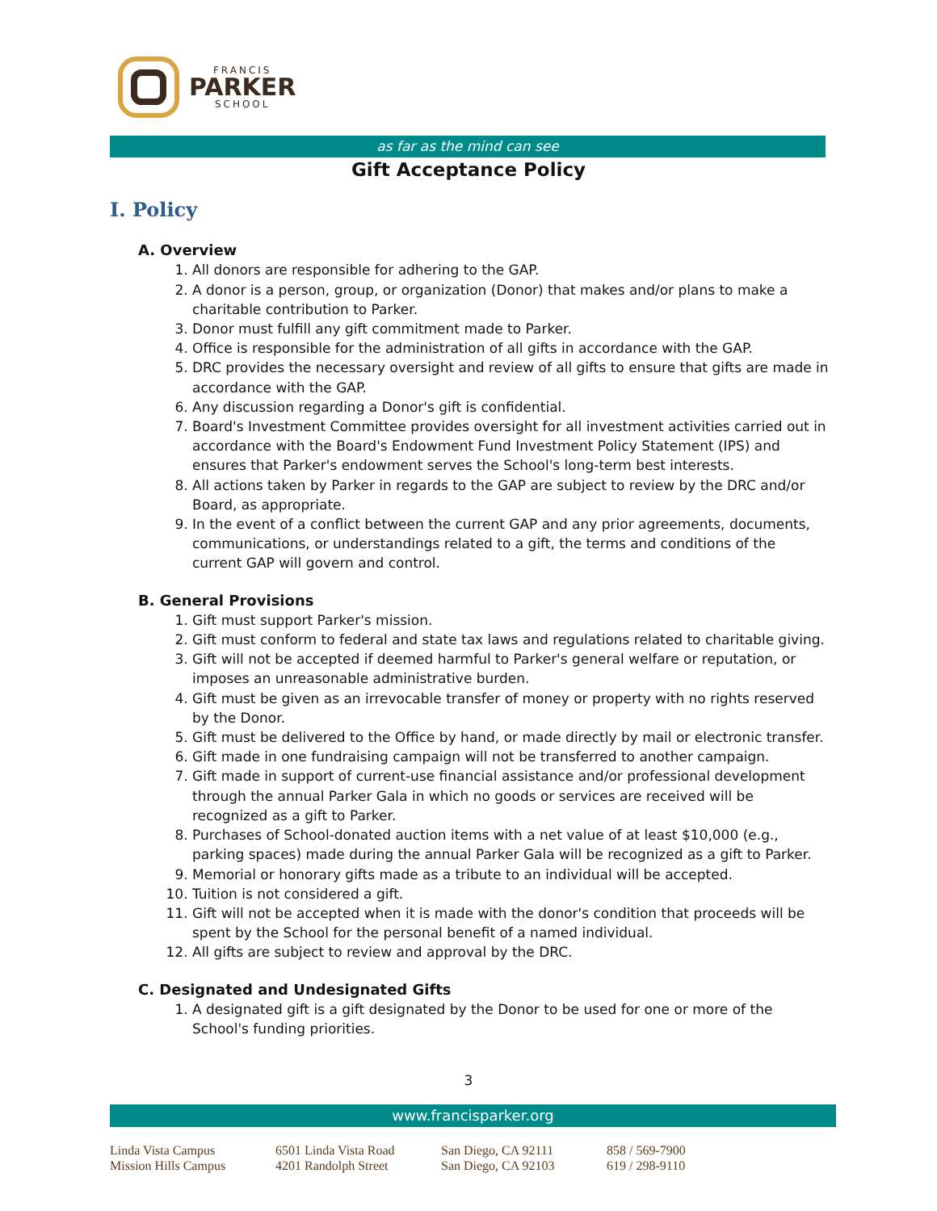FRANCIS
PARKER
SCHOOL
as far as the mind can see
Gift Acceptance Policy
I. Policy
A. Overview
1. All donors are responsible for adhering to the GAP.
2. A donor is a person, group, or organization (Donor) that makes and/or plans to make a charitable contribution to Parker.
3. Donor must fulfill any gift commitment made to Parker.
4. Office is responsible for the administration of all gifts in accordance with the GAP.
5. DRC provides the necessary oversight and review of all gifts to ensure that gifts are made in accordance with the GAP.
6. Any discussion regarding a Donor's gift is confidential.
7. Board's Investment Committee provides oversight for all investment activities carried out in accordance with the Board's Endowment Fund Investment Policy Statement (IPS) and ensures that Parker's endowment serves the School's long-term best interests.
8. All actions taken by Parker in regards to the GAP are subject to review by the DRC and/or Board, as appropriate.
9. In the event of a conflict between the current GAP and any prior agreements, documents, communications, or understandings related to a gift, the terms and conditions of the current GAP will govern and control.
B. General Provisions
1. Gift must support Parker's mission.
2. Gift must conform to federal and state tax laws and regulations related to charitable giving.
3. Gift will not be accepted if deemed harmful to Parker's general welfare or reputation, or imposes an unreasonable administrative burden.
4. Gift must be given as an irrevocable transfer of money or property with no rights reserved by the Donor.
5. Gift must be delivered to the Office by hand, or made directly by mail or electronic transfer.
6. Gift made in one fundraising campaign will not be transferred to another campaign.
7. Gift made in support of current-use financial assistance and/or professional development through the annual Parker Gala in which no goods or services are received will be recognized as a gift to Parker.
8. Purchases of School-donated auction items with a net value of at least $10,000 (e.g., parking spaces) made during the annual Parker Gala will be recognized as a gift to Parker.
9. Memorial or honorary gifts made as a tribute to an individual will be accepted.
10. Tuition is not considered a gift.
11. Gift will not be accepted when it is made with the donor's condition that proceeds will be spent by the School for the personal benefit of a named individual.
12. All gifts are subject to review and approval by the DRC.
C. Designated and Undesignated Gifts
1. A designated gift is a gift designated by the Donor to be used for one or more of the School's funding priorities.
3
www.francisparker.org
Linda Vista Campus
6501 Linda Vista Road
San Diego, CA 92111
858 / 569-7900
Mission Hills Campus
4201 Randolph Street
San Diego, CA 92103
619 / 298-9110